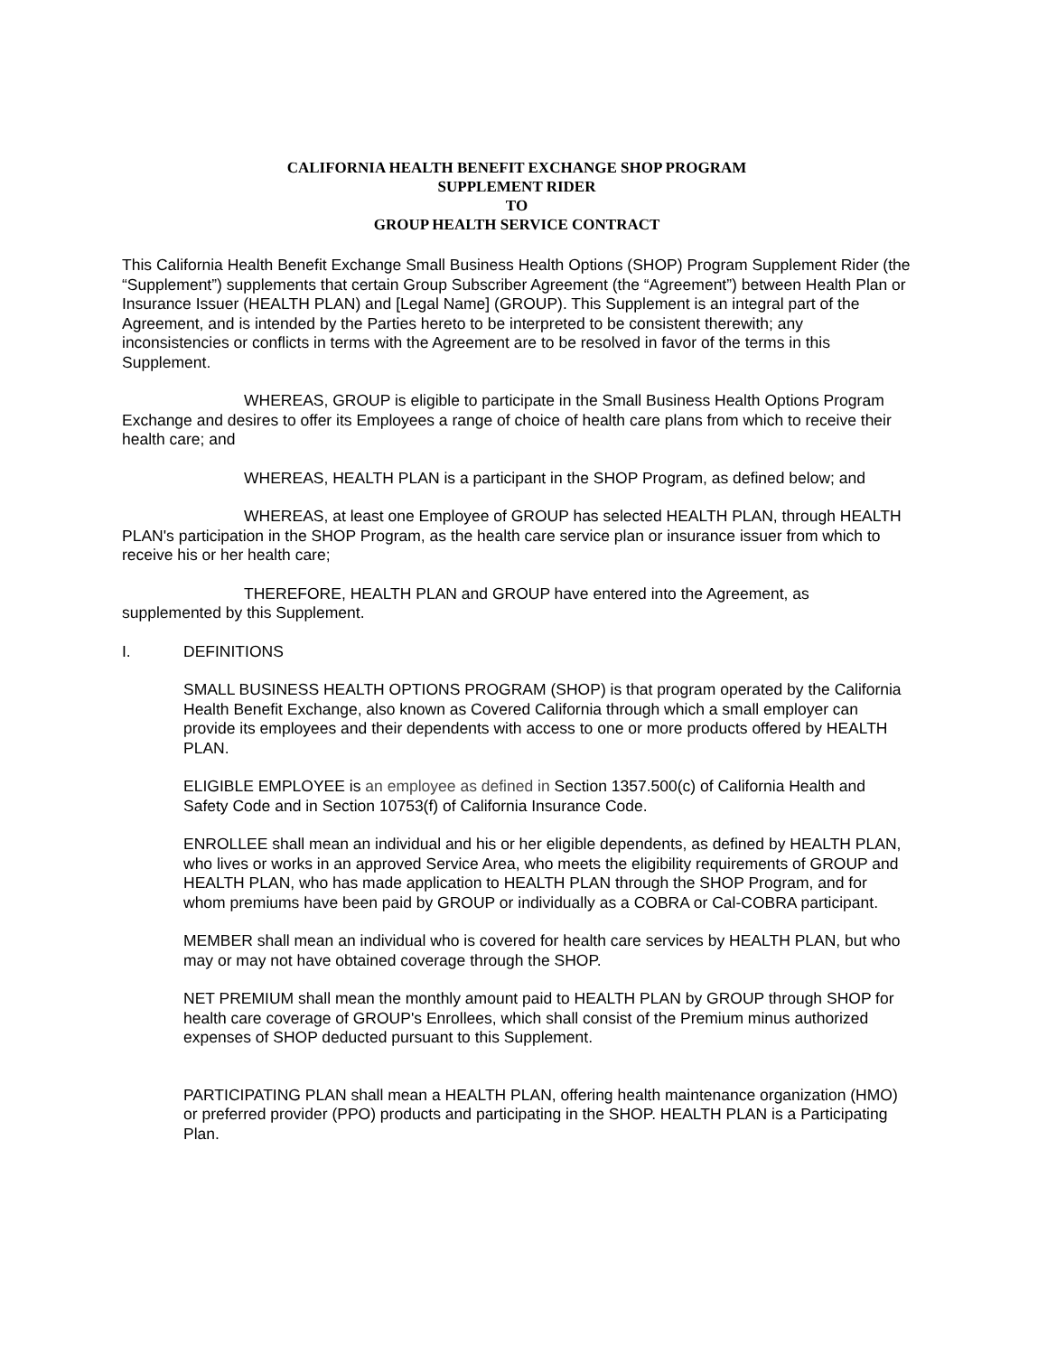CALIFORNIA HEALTH BENEFIT EXCHANGE SHOP PROGRAM
SUPPLEMENT RIDER
TO
GROUP HEALTH SERVICE CONTRACT
This California Health Benefit Exchange Small Business Health Options (SHOP) Program Supplement Rider (the “Supplement”) supplements that certain Group Subscriber Agreement (the “Agreement”) between Health Plan or Insurance Issuer (HEALTH PLAN) and [Legal Name] (GROUP). This Supplement is an integral part of the Agreement, and is intended by the Parties hereto to be interpreted to be consistent therewith; any inconsistencies or conflicts in terms with the Agreement are to be resolved in favor of the terms in this Supplement.
WHEREAS, GROUP is eligible to participate in the Small Business Health Options Program Exchange and desires to offer its Employees a range of choice of health care plans from which to receive their health care; and
WHEREAS, HEALTH PLAN is a participant in the SHOP Program, as defined below; and
WHEREAS, at least one Employee of GROUP has selected HEALTH PLAN, through HEALTH PLAN's participation in the SHOP Program, as the health care service plan or insurance issuer from which to receive his or her health care;
THEREFORE, HEALTH PLAN and GROUP have entered into the Agreement, as supplemented by this Supplement.
I. DEFINITIONS
SMALL BUSINESS HEALTH OPTIONS PROGRAM (SHOP) is that program operated by the California Health Benefit Exchange, also known as Covered California through which a small employer can provide its employees and their dependents with access to one or more products offered by HEALTH PLAN.
ELIGIBLE EMPLOYEE is an employee as defined in Section 1357.500(c) of California Health and Safety Code and in Section 10753(f) of California Insurance Code.
ENROLLEE shall mean an individual and his or her eligible dependents, as defined by HEALTH PLAN, who lives or works in an approved Service Area, who meets the eligibility requirements of GROUP and HEALTH PLAN, who has made application to HEALTH PLAN through the SHOP Program, and for whom premiums have been paid by GROUP or individually as a COBRA or Cal-COBRA participant.
MEMBER shall mean an individual who is covered for health care services by HEALTH PLAN, but who may or may not have obtained coverage through the SHOP.
NET PREMIUM shall mean the monthly amount paid to HEALTH PLAN by GROUP through SHOP for health care coverage of GROUP's Enrollees, which shall consist of the Premium minus authorized expenses of SHOP deducted pursuant to this Supplement.
PARTICIPATING PLAN shall mean a HEALTH PLAN, offering health maintenance organization (HMO) or preferred provider (PPO) products and participating in the SHOP. HEALTH PLAN is a Participating Plan.